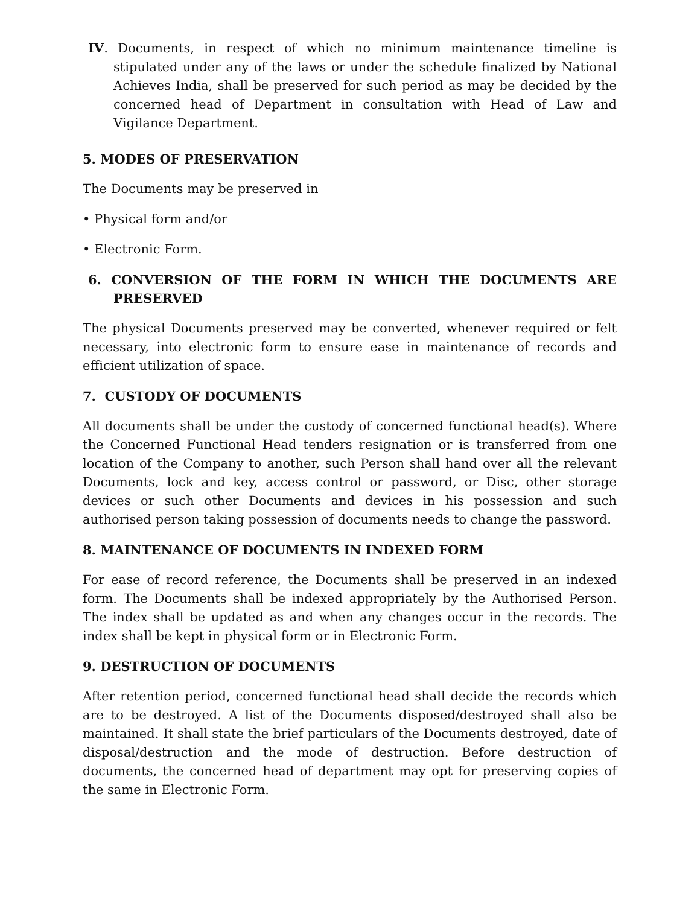IV. Documents, in respect of which no minimum maintenance timeline is stipulated under any of the laws or under the schedule finalized by National Achieves India, shall be preserved for such period as may be decided by the concerned head of Department in consultation with Head of Law and Vigilance Department.
5. MODES OF PRESERVATION
The Documents may be preserved in
• Physical form and/or
• Electronic Form.
6. CONVERSION OF THE FORM IN WHICH THE DOCUMENTS ARE PRESERVED
The physical Documents preserved may be converted, whenever required or felt necessary, into electronic form to ensure ease in maintenance of records and efficient utilization of space.
7. CUSTODY OF DOCUMENTS
All documents shall be under the custody of concerned functional head(s). Where the Concerned Functional Head tenders resignation or is transferred from one location of the Company to another, such Person shall hand over all the relevant Documents, lock and key, access control or password, or Disc, other storage devices or such other Documents and devices in his possession and such authorised person taking possession of documents needs to change the password.
8. MAINTENANCE OF DOCUMENTS IN INDEXED FORM
For ease of record reference, the Documents shall be preserved in an indexed form. The Documents shall be indexed appropriately by the Authorised Person. The index shall be updated as and when any changes occur in the records. The index shall be kept in physical form or in Electronic Form.
9. DESTRUCTION OF DOCUMENTS
After retention period, concerned functional head shall decide the records which are to be destroyed. A list of the Documents disposed/destroyed shall also be maintained. It shall state the brief particulars of the Documents destroyed, date of disposal/destruction and the mode of destruction. Before destruction of documents, the concerned head of department may opt for preserving copies of the same in Electronic Form.